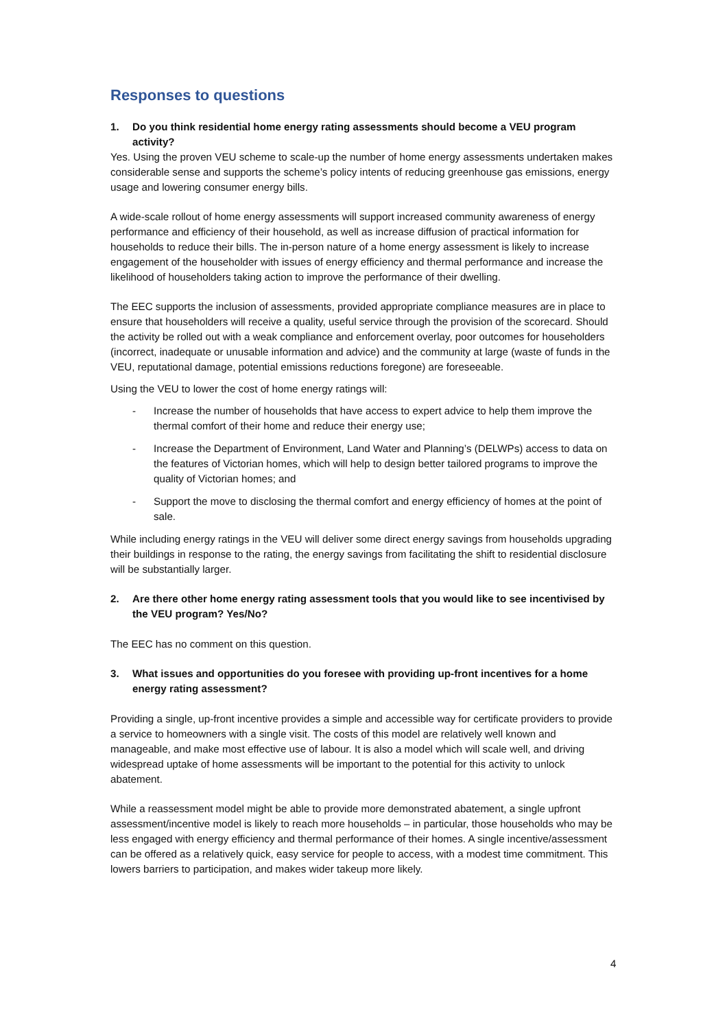Responses to questions
1. Do you think residential home energy rating assessments should become a VEU program activity?
Yes. Using the proven VEU scheme to scale-up the number of home energy assessments undertaken makes considerable sense and supports the scheme’s policy intents of reducing greenhouse gas emissions, energy usage and lowering consumer energy bills.
A wide-scale rollout of home energy assessments will support increased community awareness of energy performance and efficiency of their household, as well as increase diffusion of practical information for households to reduce their bills. The in-person nature of a home energy assessment is likely to increase engagement of the householder with issues of energy efficiency and thermal performance and increase the likelihood of householders taking action to improve the performance of their dwelling.
The EEC supports the inclusion of assessments, provided appropriate compliance measures are in place to ensure that householders will receive a quality, useful service through the provision of the scorecard. Should the activity be rolled out with a weak compliance and enforcement overlay, poor outcomes for householders (incorrect, inadequate or unusable information and advice) and the community at large (waste of funds in the VEU, reputational damage, potential emissions reductions foregone) are foreseeable.
Using the VEU to lower the cost of home energy ratings will:
- Increase the number of households that have access to expert advice to help them improve the thermal comfort of their home and reduce their energy use;
- Increase the Department of Environment, Land Water and Planning’s (DELWPs) access to data on the features of Victorian homes, which will help to design better tailored programs to improve the quality of Victorian homes; and
- Support the move to disclosing the thermal comfort and energy efficiency of homes at the point of sale.
While including energy ratings in the VEU will deliver some direct energy savings from households upgrading their buildings in response to the rating, the energy savings from facilitating the shift to residential disclosure will be substantially larger.
2. Are there other home energy rating assessment tools that you would like to see incentivised by the VEU program? Yes/No?
The EEC has no comment on this question.
3. What issues and opportunities do you foresee with providing up-front incentives for a home energy rating assessment?
Providing a single, up-front incentive provides a simple and accessible way for certificate providers to provide a service to homeowners with a single visit. The costs of this model are relatively well known and manageable, and make most effective use of labour. It is also a model which will scale well, and driving widespread uptake of home assessments will be important to the potential for this activity to unlock abatement.
While a reassessment model might be able to provide more demonstrated abatement, a single upfront assessment/incentive model is likely to reach more households – in particular, those households who may be less engaged with energy efficiency and thermal performance of their homes. A single incentive/assessment can be offered as a relatively quick, easy service for people to access, with a modest time commitment. This lowers barriers to participation, and makes wider takeup more likely.
4